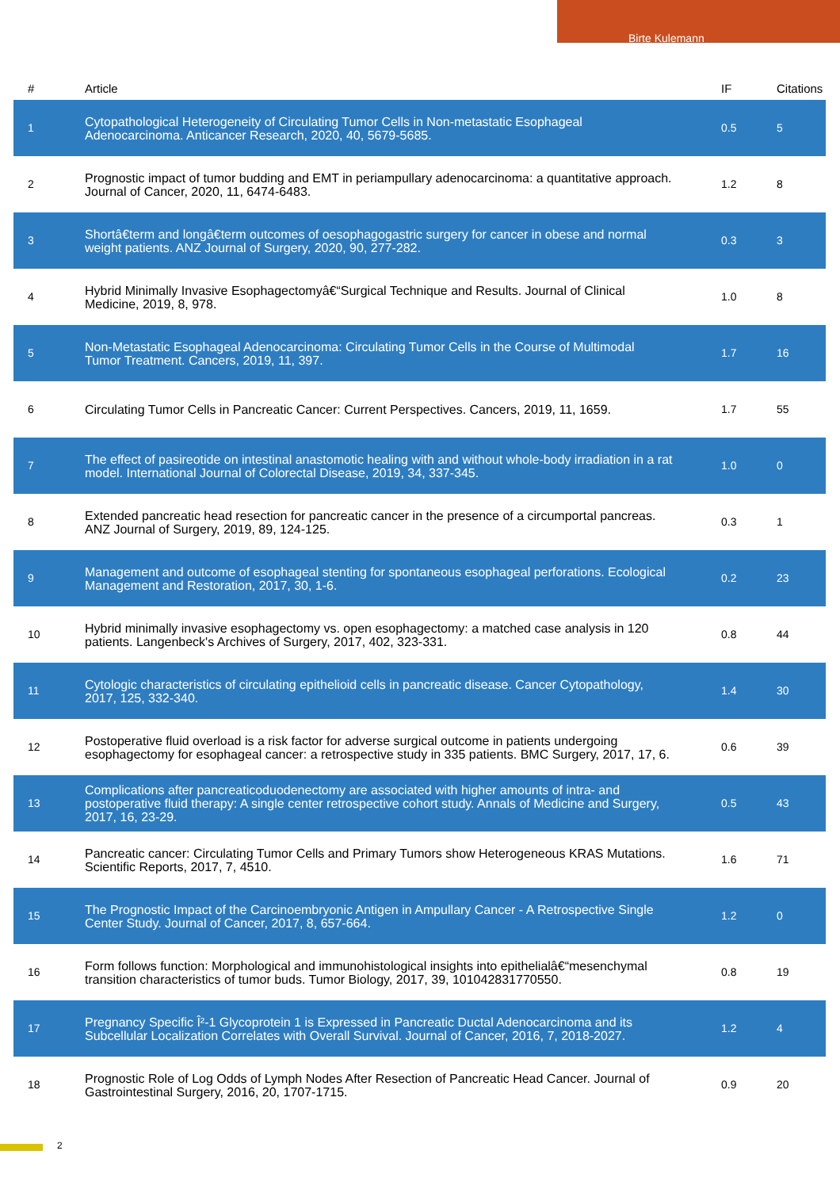Birte Kulemann
| # | Article | IF | Citations |
| --- | --- | --- | --- |
| 1 | Cytopathological Heterogeneity of Circulating Tumor Cells in Non-metastatic Esophageal Adenocarcinoma. Anticancer Research, 2020, 40, 5679-5685. | 0.5 | 5 |
| 2 | Prognostic impact of tumor budding and EMT in periampullary adenocarcinoma: a quantitative approach. Journal of Cancer, 2020, 11, 6474-6483. | 1.2 | 8 |
| 3 | Shortâ€term and longâ€term outcomes of oesophagogastric surgery for cancer in obese and normal weight patients. ANZ Journal of Surgery, 2020, 90, 277-282. | 0.3 | 3 |
| 4 | Hybrid Minimally Invasive Esophagectomyâ€“Surgical Technique and Results. Journal of Clinical Medicine, 2019, 8, 978. | 1.0 | 8 |
| 5 | Non-Metastatic Esophageal Adenocarcinoma: Circulating Tumor Cells in the Course of Multimodal Tumor Treatment. Cancers, 2019, 11, 397. | 1.7 | 16 |
| 6 | Circulating Tumor Cells in Pancreatic Cancer: Current Perspectives. Cancers, 2019, 11, 1659. | 1.7 | 55 |
| 7 | The effect of pasireotide on intestinal anastomotic healing with and without whole-body irradiation in a rat model. International Journal of Colorectal Disease, 2019, 34, 337-345. | 1.0 | 0 |
| 8 | Extended pancreatic head resection for pancreatic cancer in the presence of a circumportal pancreas. ANZ Journal of Surgery, 2019, 89, 124-125. | 0.3 | 1 |
| 9 | Management and outcome of esophageal stenting for spontaneous esophageal perforations. Ecological Management and Restoration, 2017, 30, 1-6. | 0.2 | 23 |
| 10 | Hybrid minimally invasive esophagectomy vs. open esophagectomy: a matched case analysis in 120 patients. Langenbeck's Archives of Surgery, 2017, 402, 323-331. | 0.8 | 44 |
| 11 | Cytologic characteristics of circulating epithelioid cells in pancreatic disease. Cancer Cytopathology, 2017, 125, 332-340. | 1.4 | 30 |
| 12 | Postoperative fluid overload is a risk factor for adverse surgical outcome in patients undergoing esophagectomy for esophageal cancer: a retrospective study in 335 patients. BMC Surgery, 2017, 17, 6. | 0.6 | 39 |
| 13 | Complications after pancreaticoduodenectomy are associated with higher amounts of intra- and postoperative fluid therapy: A single center retrospective cohort study. Annals of Medicine and Surgery, 2017, 16, 23-29. | 0.5 | 43 |
| 14 | Pancreatic cancer: Circulating Tumor Cells and Primary Tumors show Heterogeneous KRAS Mutations. Scientific Reports, 2017, 7, 4510. | 1.6 | 71 |
| 15 | The Prognostic Impact of the Carcinoembryonic Antigen in Ampullary Cancer - A Retrospective Single Center Study. Journal of Cancer, 2017, 8, 657-664. | 1.2 | 0 |
| 16 | Form follows function: Morphological and immunohistological insights into epithelialâ€“mesenchymal transition characteristics of tumor buds. Tumor Biology, 2017, 39, 101042831770550. | 0.8 | 19 |
| 17 | Pregnancy Specific Î²-1 Glycoprotein 1 is Expressed in Pancreatic Ductal Adenocarcinoma and its Subcellular Localization Correlates with Overall Survival. Journal of Cancer, 2016, 7, 2018-2027. | 1.2 | 4 |
| 18 | Prognostic Role of Log Odds of Lymph Nodes After Resection of Pancreatic Head Cancer. Journal of Gastrointestinal Surgery, 2016, 20, 1707-1715. | 0.9 | 20 |
2